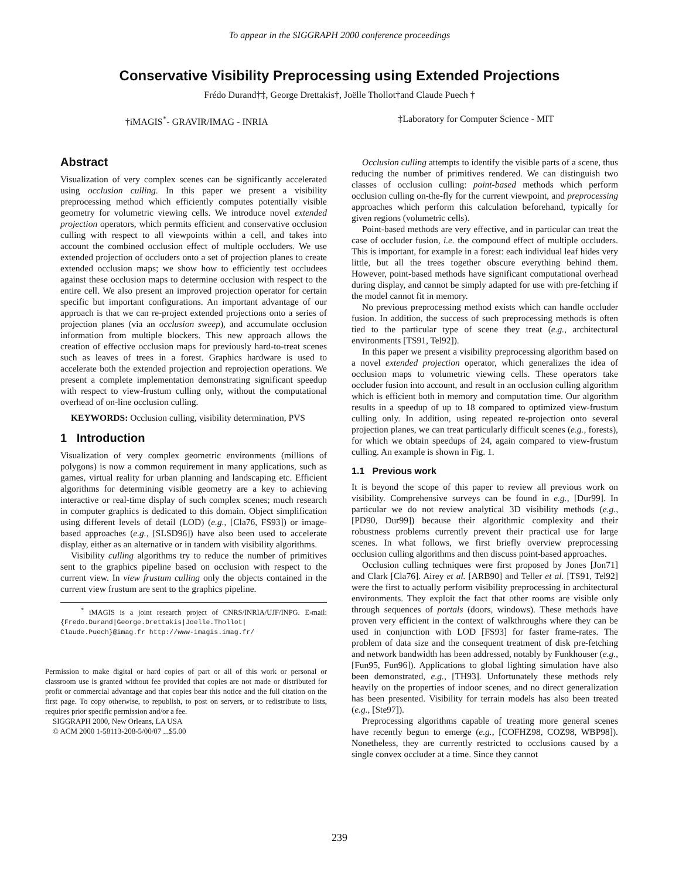To appear in the SIGGRAPH 2000 conference proceedings
Conservative Visibility Preprocessing using Extended Projections
Frédo Durand†‡, George Drettakis†, Joëlle Thollot†and Claude Puech †
†iMAGIS<sup>*</sup>- GRAVIR/IMAG - INRIA ‡Laboratory for Computer Science - MIT
Abstract
Visualization of very complex scenes can be significantly accelerated using occlusion culling. In this paper we present a visibility preprocessing method which efficiently computes potentially visible geometry for volumetric viewing cells. We introduce novel extended projection operators, which permits efficient and conservative occlusion culling with respect to all viewpoints within a cell, and takes into account the combined occlusion effect of multiple occluders. We use extended projection of occluders onto a set of projection planes to create extended occlusion maps; we show how to efficiently test occludees against these occlusion maps to determine occlusion with respect to the entire cell. We also present an improved projection operator for certain specific but important configurations. An important advantage of our approach is that we can re-project extended projections onto a series of projection planes (via an occlusion sweep), and accumulate occlusion information from multiple blockers. This new approach allows the creation of effective occlusion maps for previously hard-to-treat scenes such as leaves of trees in a forest. Graphics hardware is used to accelerate both the extended projection and reprojection operations. We present a complete implementation demonstrating significant speedup with respect to view-frustum culling only, without the computational overhead of on-line occlusion culling.
KEYWORDS: Occlusion culling, visibility determination, PVS
1 Introduction
Visualization of very complex geometric environments (millions of polygons) is now a common requirement in many applications, such as games, virtual reality for urban planning and landscaping etc. Efficient algorithms for determining visible geometry are a key to achieving interactive or real-time display of such complex scenes; much research in computer graphics is dedicated to this domain. Object simplification using different levels of detail (LOD) (e.g., [Cla76, FS93]) or image-based approaches (e.g., [SLSD96]) have also been used to accelerate display, either as an alternative or in tandem with visibility algorithms.
Visibility culling algorithms try to reduce the number of primitives sent to the graphics pipeline based on occlusion with respect to the current view. In view frustum culling only the objects contained in the current view frustum are sent to the graphics pipeline.
<sup>*</sup> iMAGIS is a joint research project of CNRS/INRIA/UJF/INPG. E-mail: {Fredo.Durand|George.Drettakis|Joelle.Thollot| Claude.Puech}@imag.fr http://www-imagis.imag.fr/
Permission to make digital or hard copies of part or all of this work or personal or classroom use is granted without fee provided that copies are not made or distributed for profit or commercial advantage and that copies bear this notice and the full citation on the first page. To copy otherwise, to republish, to post on servers, or to redistribute to lists, requires prior specific permission and/or a fee.
SIGGRAPH 2000, New Orleans, LA USA
© ACM 2000 1-58113-208-5/00/07 ...$5.00
Occlusion culling attempts to identify the visible parts of a scene, thus reducing the number of primitives rendered. We can distinguish two classes of occlusion culling: point-based methods which perform occlusion culling on-the-fly for the current viewpoint, and preprocessing approaches which perform this calculation beforehand, typically for given regions (volumetric cells).
Point-based methods are very effective, and in particular can treat the case of occluder fusion, i.e. the compound effect of multiple occluders. This is important, for example in a forest: each individual leaf hides very little, but all the trees together obscure everything behind them. However, point-based methods have significant computational overhead during display, and cannot be simply adapted for use with pre-fetching if the model cannot fit in memory.
No previous preprocessing method exists which can handle occluder fusion. In addition, the success of such preprocessing methods is often tied to the particular type of scene they treat (e.g., architectural environments [TS91, Tel92]).
In this paper we present a visibility preprocessing algorithm based on a novel extended projection operator, which generalizes the idea of occlusion maps to volumetric viewing cells. These operators take occluder fusion into account, and result in an occlusion culling algorithm which is efficient both in memory and computation time. Our algorithm results in a speedup of up to 18 compared to optimized view-frustum culling only. In addition, using repeated re-projection onto several projection planes, we can treat particularly difficult scenes (e.g., forests), for which we obtain speedups of 24, again compared to view-frustum culling. An example is shown in Fig. 1.
1.1 Previous work
It is beyond the scope of this paper to review all previous work on visibility. Comprehensive surveys can be found in e.g., [Dur99]. In particular we do not review analytical 3D visibility methods (e.g., [PD90, Dur99]) because their algorithmic complexity and their robustness problems currently prevent their practical use for large scenes. In what follows, we first briefly overview preprocessing occlusion culling algorithms and then discuss point-based approaches.
Occlusion culling techniques were first proposed by Jones [Jon71] and Clark [Cla76]. Airey et al. [ARB90] and Teller et al. [TS91, Tel92] were the first to actually perform visibility preprocessing in architectural environments. They exploit the fact that other rooms are visible only through sequences of portals (doors, windows). These methods have proven very efficient in the context of walkthroughs where they can be used in conjunction with LOD [FS93] for faster frame-rates. The problem of data size and the consequent treatment of disk pre-fetching and network bandwidth has been addressed, notably by Funkhouser (e.g., [Fun95, Fun96]). Applications to global lighting simulation have also been demonstrated, e.g., [TH93]. Unfortunately these methods rely heavily on the properties of indoor scenes, and no direct generalization has been presented. Visibility for terrain models has also been treated (e.g., [Ste97]).
Preprocessing algorithms capable of treating more general scenes have recently begun to emerge (e.g., [COFHZ98, COZ98, WBP98]). Nonetheless, they are currently restricted to occlusions caused by a single convex occluder at a time. Since they cannot
239